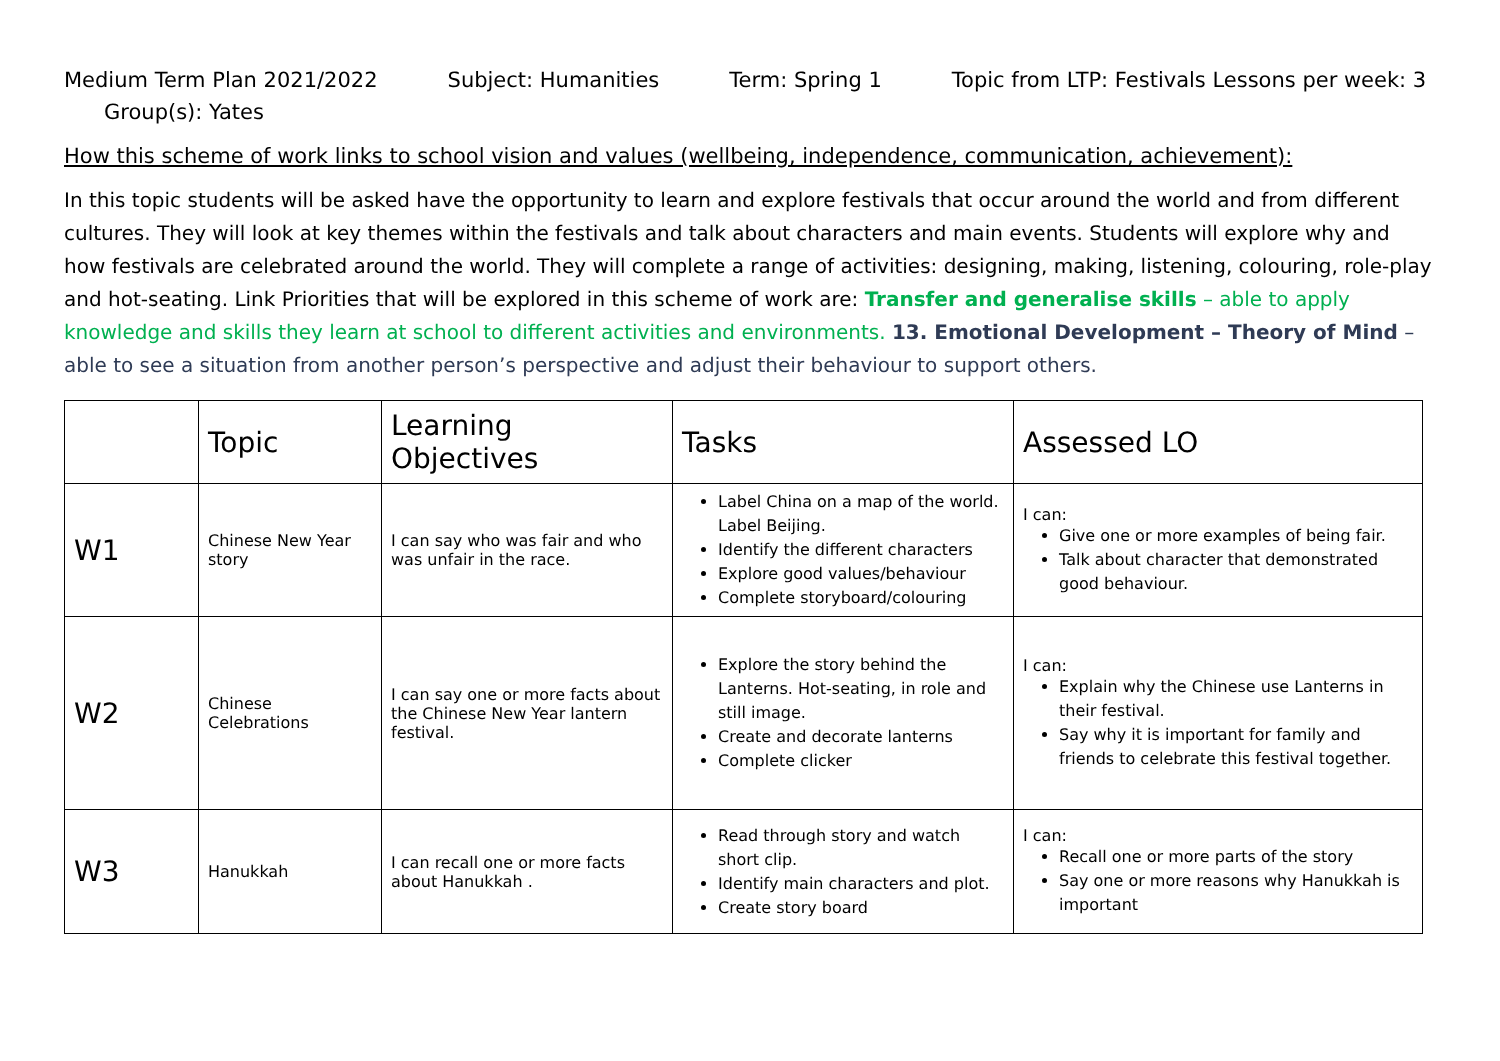Medium Term Plan 2021/2022 Subject: Humanities Term: Spring 1 Topic from LTP: Festivals Lessons per week: 3
Group(s): Yates
How this scheme of work links to school vision and values (wellbeing, independence, communication, achievement):
In this topic students will be asked have the opportunity to learn and explore festivals that occur around the world and from different cultures. They will look at key themes within the festivals and talk about characters and main events. Students will explore why and how festivals are celebrated around the world. They will complete a range of activities: designing, making, listening, colouring, role-play and hot-seating. Link Priorities that will be explored in this scheme of work are: Transfer and generalise skills – able to apply knowledge and skills they learn at school to different activities and environments. 13. Emotional Development – Theory of Mind – able to see a situation from another person’s perspective and adjust their behaviour to support others.
| | Topic | Learning Objectives | Tasks | Assessed LO |
| --- | --- | --- | --- | --- |
| W1 | Chinese New Year story | I can say who was fair and who was unfair in the race. | Label China on a map of the world. Label Beijing. Identify the different characters Explore good values/behaviour Complete storyboard/colouring | I can: Give one or more examples of being fair. Talk about character that demonstrated good behaviour. |
| W2 | Chinese Celebrations | I can say one or more facts about the Chinese New Year lantern festival. | Explore the story behind the Lanterns. Hot-seating, in role and still image. Create and decorate lanterns Complete clicker | I can: Explain why the Chinese use Lanterns in their festival. Say why it is important for family and friends to celebrate this festival together. |
| W3 | Hanukkah | I can recall one or more facts about Hanukkah . | Read through story and watch short clip. Identify main characters and plot. Create story board | I can: Recall one or more parts of the story Say one or more reasons why Hanukkah is important |